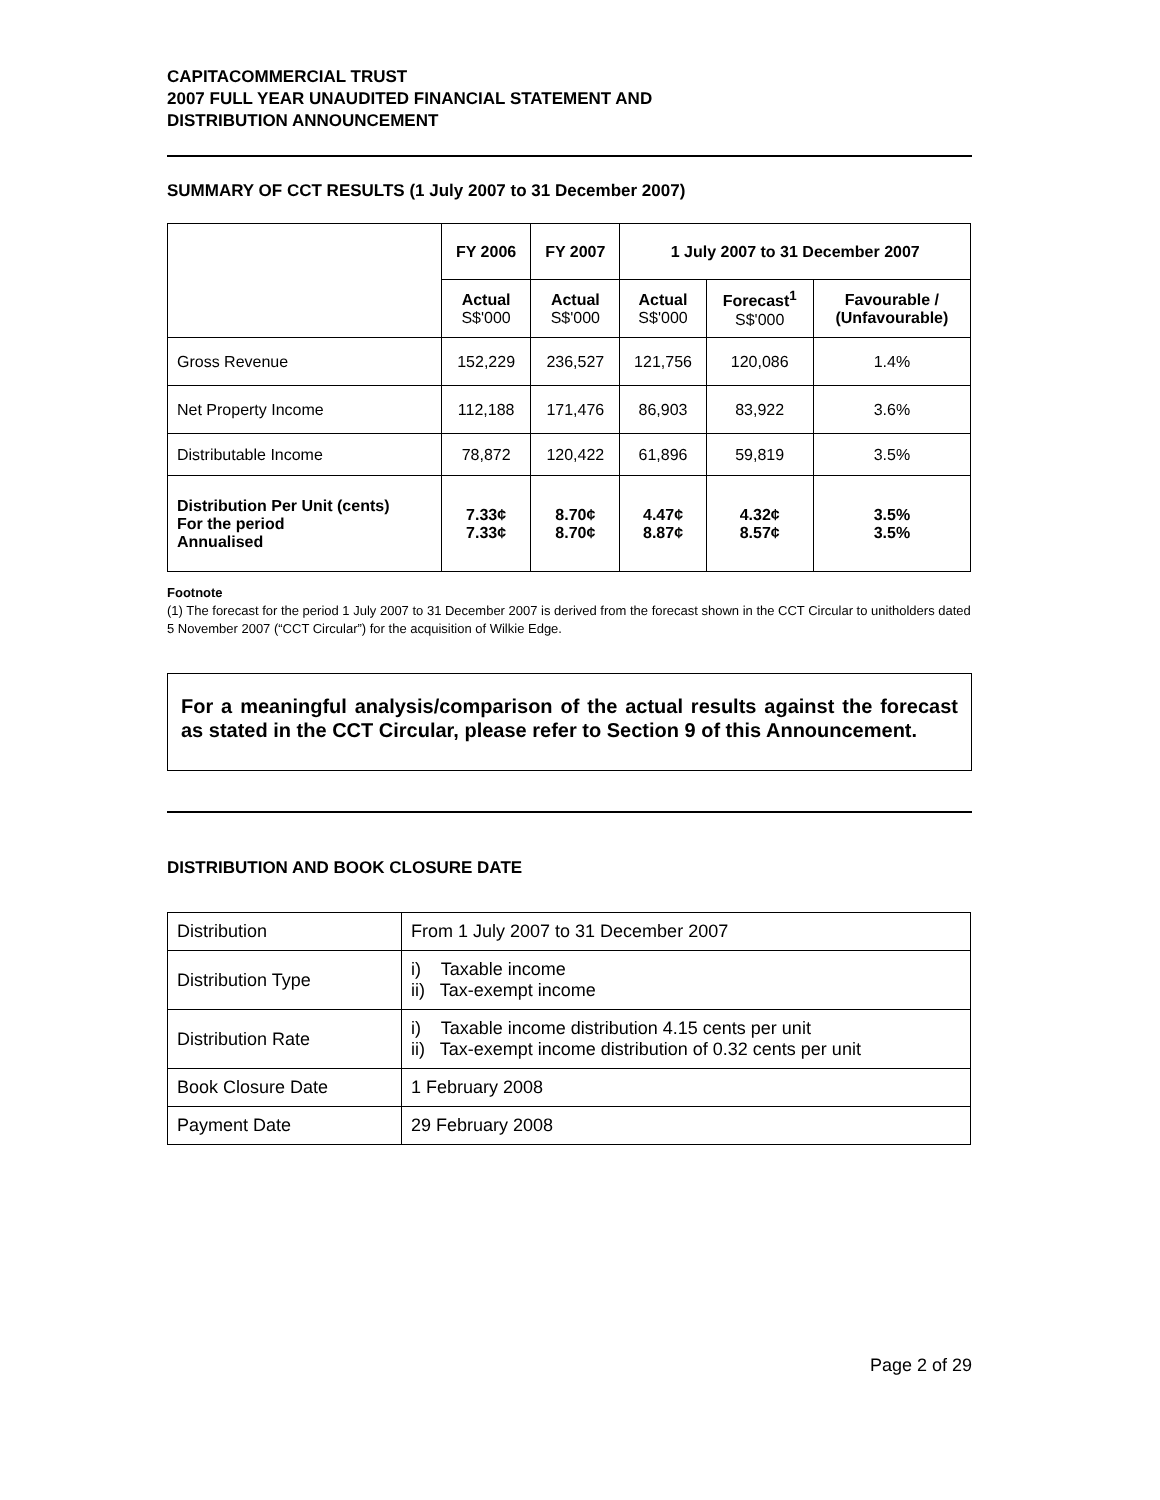CAPITACOMMERCIAL TRUST
2007 FULL YEAR UNAUDITED FINANCIAL STATEMENT AND
DISTRIBUTION ANNOUNCEMENT
SUMMARY OF CCT RESULTS (1 July 2007 to 31 December 2007)
| | FY 2006 | FY 2007 | 1 July 2007 to 31 December 2007 | | |
| --- | --- | --- | --- | --- | --- |
| | Actual S$'000 | Actual S$'000 | Actual S$'000 | Forecast<sup>1</sup> S$'000 | Favourable / (Unfavourable) |
| Gross Revenue | 152,229 | 236,527 | 121,756 | 120,086 | 1.4% |
| Net Property Income | 112,188 | 171,476 | 86,903 | 83,922 | 3.6% |
| Distributable Income | 78,872 | 120,422 | 61,896 | 59,819 | 3.5% |
| Distribution Per Unit (cents) For the period Annualised | 7.33¢ 7.33¢ | 8.70¢ 8.70¢ | 4.47¢ 8.87¢ | 4.32¢ 8.57¢ | 3.5% 3.5% |
Footnote
(1) The forecast for the period 1 July 2007 to 31 December 2007 is derived from the forecast shown in the CCT Circular to unitholders dated 5 November 2007 (“CCT Circular”) for the acquisition of Wilkie Edge.
For a meaningful analysis/comparison of the actual results against the forecast as stated in the CCT Circular, please refer to Section 9 of this Announcement.
DISTRIBUTION AND BOOK CLOSURE DATE
| Distribution | From 1 July 2007 to 31 December 2007 |
| Distribution Type | i) Taxable income ii) Tax-exempt income |
| Distribution Rate | i) Taxable income distribution 4.15 cents per unit ii) Tax-exempt income distribution of 0.32 cents per unit |
| Book Closure Date | 1 February 2008 |
| Payment Date | 29 February 2008 |
Page 2 of 29